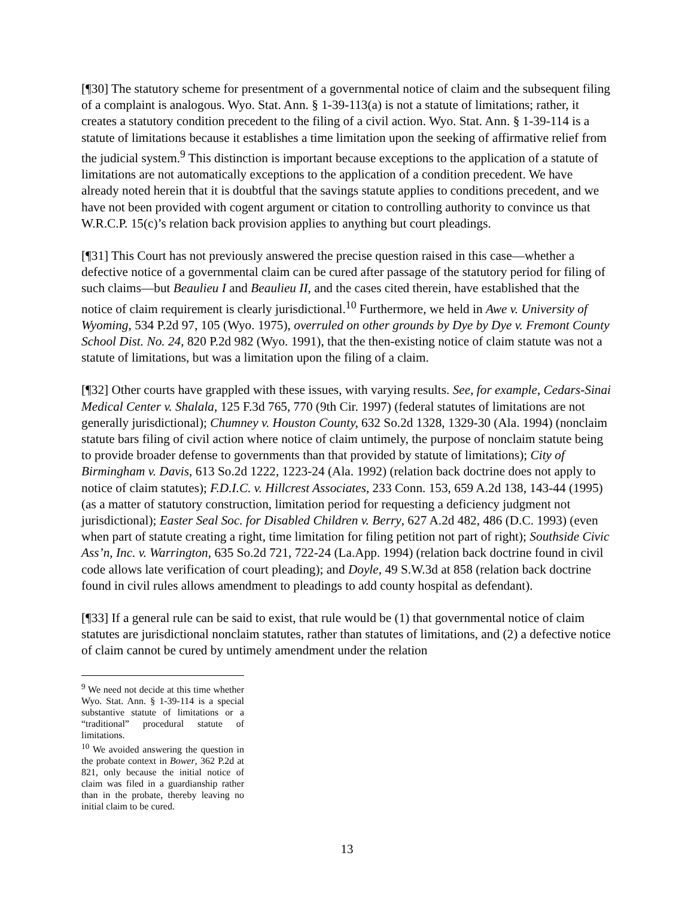[¶30] The statutory scheme for presentment of a governmental notice of claim and the subsequent filing of a complaint is analogous. Wyo. Stat. Ann. § 1-39-113(a) is not a statute of limitations; rather, it creates a statutory condition precedent to the filing of a civil action. Wyo. Stat. Ann. § 1-39-114 is a statute of limitations because it establishes a time limitation upon the seeking of affirmative relief from the judicial system.<sup>9</sup> This distinction is important because exceptions to the application of a statute of limitations are not automatically exceptions to the application of a condition precedent. We have already noted herein that it is doubtful that the savings statute applies to conditions precedent, and we have not been provided with cogent argument or citation to controlling authority to convince us that W.R.C.P. 15(c)’s relation back provision applies to anything but court pleadings.
[¶31] This Court has not previously answered the precise question raised in this case—whether a defective notice of a governmental claim can be cured after passage of the statutory period for filing of such claims—but Beaulieu I and Beaulieu II, and the cases cited therein, have established that the notice of claim requirement is clearly jurisdictional.<sup>10</sup> Furthermore, we held in Awe v. University of Wyoming, 534 P.2d 97, 105 (Wyo. 1975), overruled on other grounds by Dye by Dye v. Fremont County School Dist. No. 24, 820 P.2d 982 (Wyo. 1991), that the then-existing notice of claim statute was not a statute of limitations, but was a limitation upon the filing of a claim.
[¶32] Other courts have grappled with these issues, with varying results. See, for example, Cedars-Sinai Medical Center v. Shalala, 125 F.3d 765, 770 (9th Cir. 1997) (federal statutes of limitations are not generally jurisdictional); Chumney v. Houston County, 632 So.2d 1328, 1329-30 (Ala. 1994) (nonclaim statute bars filing of civil action where notice of claim untimely, the purpose of nonclaim statute being to provide broader defense to governments than that provided by statute of limitations); City of Birmingham v. Davis, 613 So.2d 1222, 1223-24 (Ala. 1992) (relation back doctrine does not apply to notice of claim statutes); F.D.I.C. v. Hillcrest Associates, 233 Conn. 153, 659 A.2d 138, 143-44 (1995) (as a matter of statutory construction, limitation period for requesting a deficiency judgment not jurisdictional); Easter Seal Soc. for Disabled Children v. Berry, 627 A.2d 482, 486 (D.C. 1993) (even when part of statute creating a right, time limitation for filing petition not part of right); Southside Civic Ass’n, Inc. v. Warrington, 635 So.2d 721, 722-24 (La.App. 1994) (relation back doctrine found in civil code allows late verification of court pleading); and Doyle, 49 S.W.3d at 858 (relation back doctrine found in civil rules allows amendment to pleadings to add county hospital as defendant).
[¶33] If a general rule can be said to exist, that rule would be (1) that governmental notice of claim statutes are jurisdictional nonclaim statutes, rather than statutes of limitations, and (2) a defective notice of claim cannot be cured by untimely amendment under the relation
<sup>9</sup> We need not decide at this time whether Wyo. Stat. Ann. § 1-39-114 is a special substantive statute of limitations or a “traditional” procedural statute of limitations.
<sup>10</sup> We avoided answering the question in the probate context in Bower, 362 P.2d at 821, only because the initial notice of claim was filed in a guardianship rather than in the probate, thereby leaving no initial claim to be cured.
13